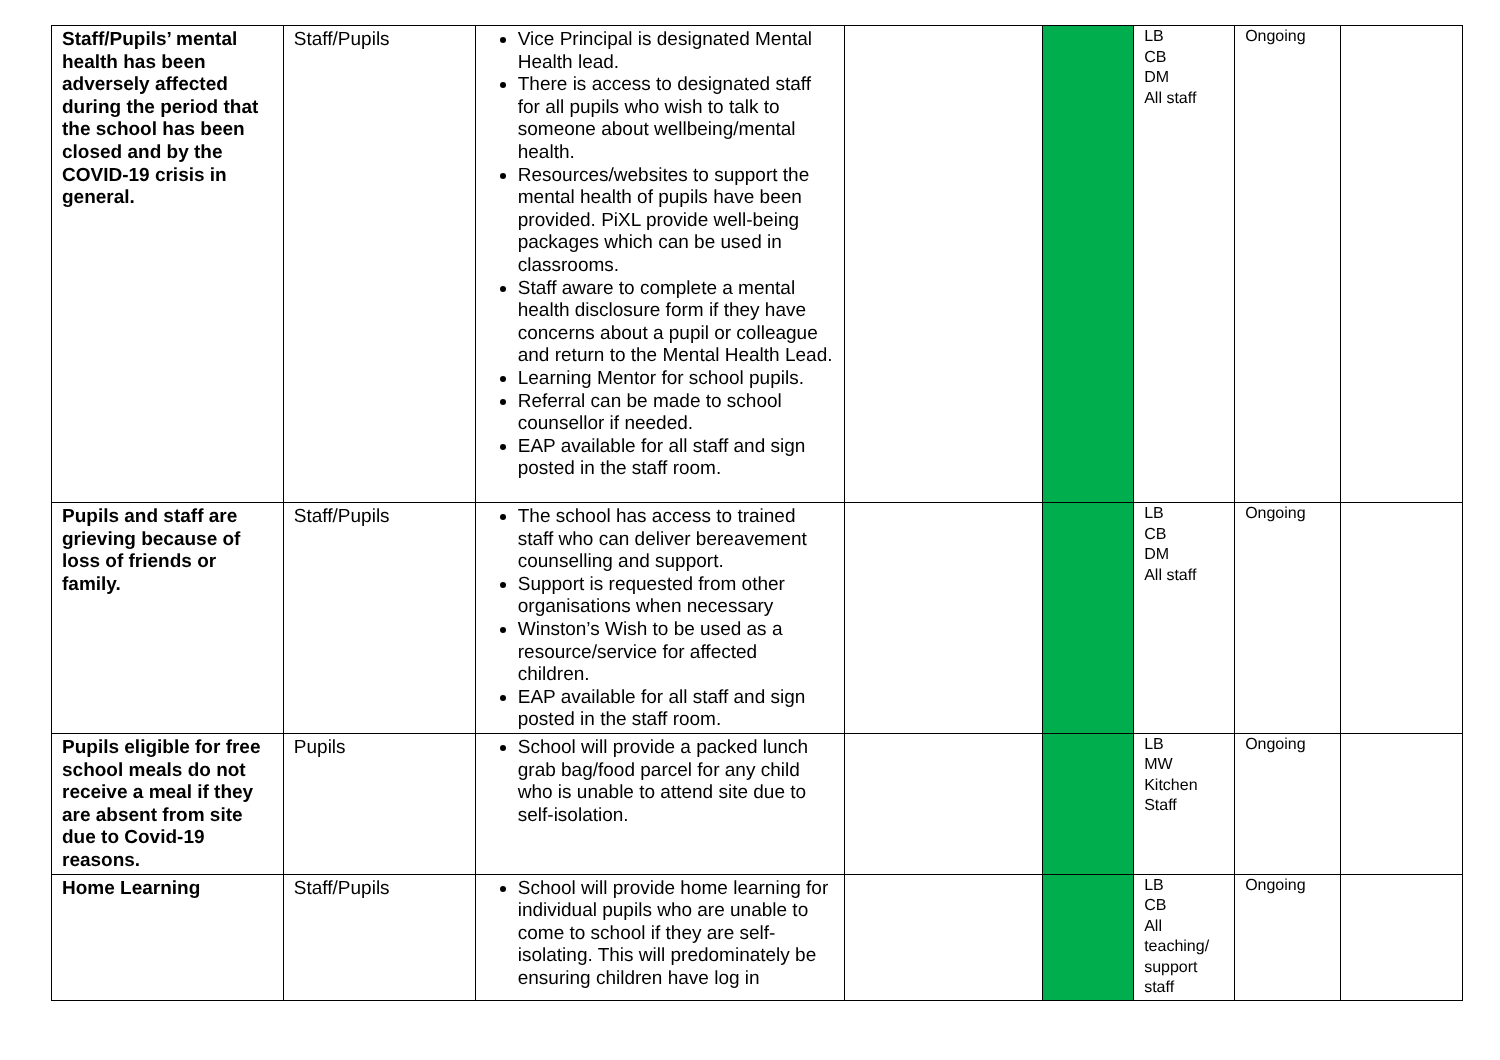| Staff/Pupils’ mental health has been adversely affected during the period that the school has been closed and by the COVID-19 crisis in general. | Staff/Pupils | Vice Principal is designated Mental Health lead. There is access to designated staff for all pupils who wish to talk to someone about wellbeing/mental health. Resources/websites to support the mental health of pupils have been provided. PiXL provide well-being packages which can be used in classrooms. Staff aware to complete a mental health disclosure form if they have concerns about a pupil or colleague and return to the Mental Health Lead. Learning Mentor for school pupils. Referral can be made to school counsellor if needed. EAP available for all staff and sign posted in the staff room. | | | LB CB DM All staff | Ongoing | |
| Pupils and staff are grieving because of loss of friends or family. | Staff/Pupils | The school has access to trained staff who can deliver bereavement counselling and support. Support is requested from other organisations when necessary Winston’s Wish to be used as a resource/service for affected children. EAP available for all staff and sign posted in the staff room. | | | LB CB DM All staff | Ongoing | |
| Pupils eligible for free school meals do not receive a meal if they are absent from site due to Covid-19 reasons. | Pupils | School will provide a packed lunch grab bag/food parcel for any child who is unable to attend site due to self-isolation. | | | LB MW Kitchen Staff | Ongoing | |
| Home Learning | Staff/Pupils | School will provide home learning for individual pupils who are unable to come to school if they are self-isolating. This will predominately be ensuring children have log in | | | LB CB All teaching/ support staff | Ongoing | |